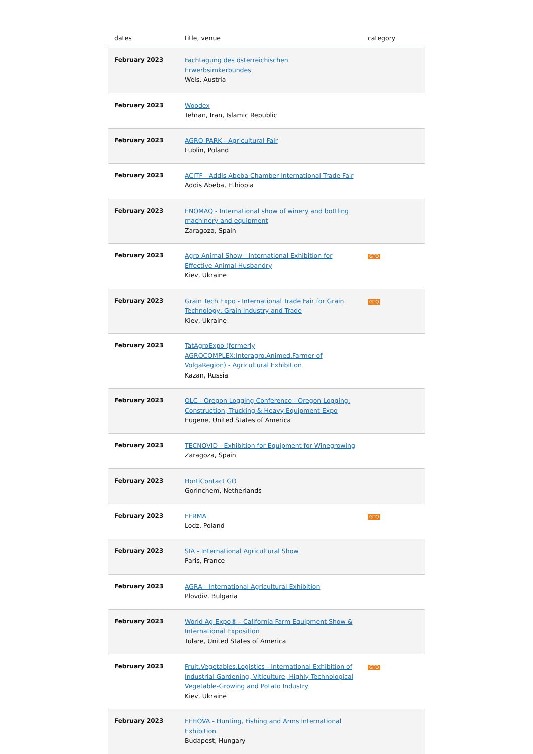| dates | title, venue | category |
| --- | --- | --- |
| February 2023 | Fachtagung des österreichischen Erwerbsimkerbundes Wels, Austria | |
| February 2023 | Woodex Tehran, Iran, Islamic Republic | |
| February 2023 | AGRO-PARK - Agricultural Fair Lublin, Poland | |
| February 2023 | ACITF - Addis Abeba Chamber International Trade Fair Addis Abeba, Ethiopia | |
| February 2023 | ENOMAQ - International show of winery and bottling machinery and equipment Zaragoza, Spain | |
| February 2023 | Agro Animal Show - International Exhibition for Effective Animal Husbandry Kiev, Ukraine | GTQ |
| February 2023 | Grain Tech Expo - International Trade Fair for Grain Technology, Grain Industry and Trade Kiev, Ukraine | GTQ |
| February 2023 | TatAgroExpo (formerly AGROCOMPLEX:Interagro.Animed.Farmer of VolgaRegion) - Agricultural Exhibition Kazan, Russia | |
| February 2023 | OLC - Oregon Logging Conference - Oregon Logging, Construction, Trucking & Heavy Equipment Expo Eugene, United States of America | |
| February 2023 | TECNOVID - Exhibition for Equipment for Winegrowing Zaragoza, Spain | |
| February 2023 | HortiContact GO Gorinchem, Netherlands | |
| February 2023 | FERMA Lodz, Poland | GTQ |
| February 2023 | SIA - International Agricultural Show Paris, France | |
| February 2023 | AGRA - International Agricultural Exhibition Plovdiv, Bulgaria | |
| February 2023 | World Ag Expo® - California Farm Equipment Show & International Exposition Tulare, United States of America | |
| February 2023 | Fruit.Vegetables.Logistics - International Exhibition of Industrial Gardening, Viticulture, Highly Technological Vegetable-Growing and Potato Industry Kiev, Ukraine | GTQ |
| February 2023 | FEHOVA - Hunting, Fishing and Arms International Exhibition Budapest, Hungary | |